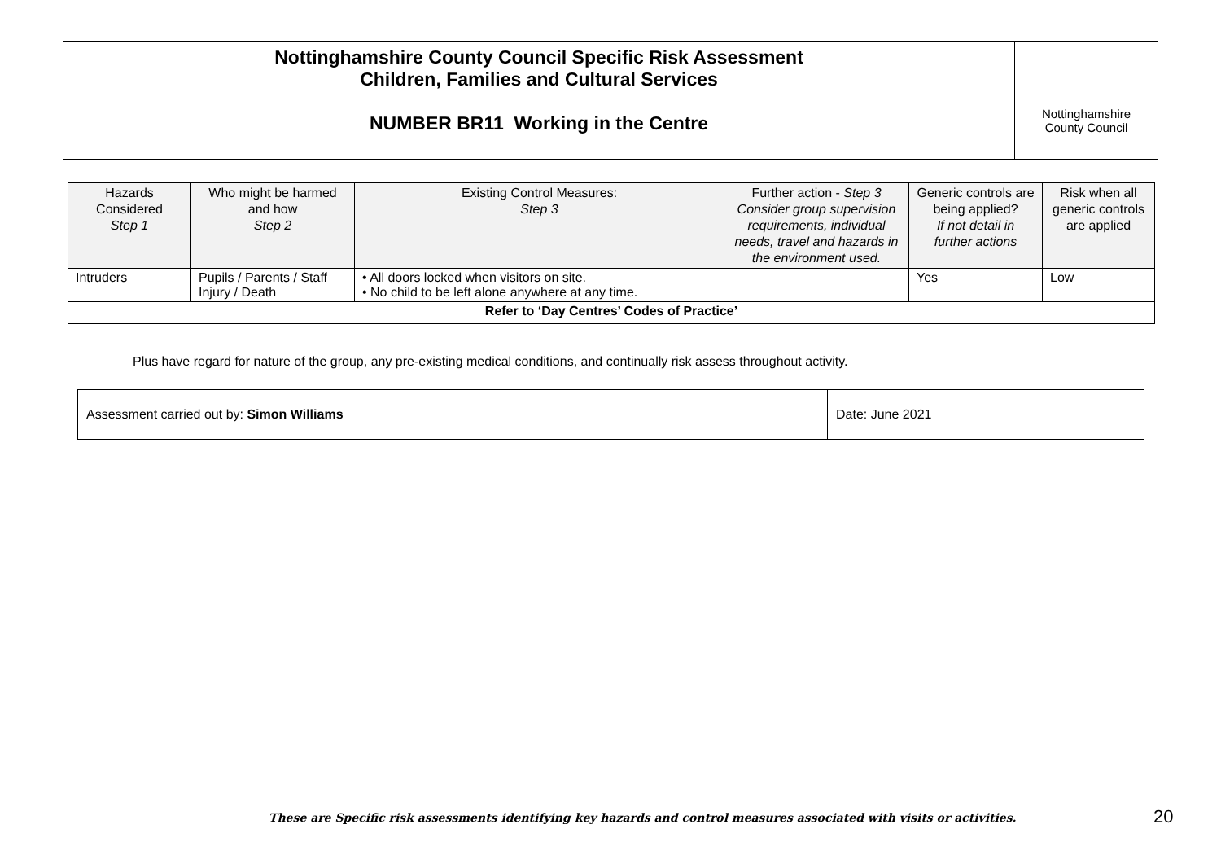Nottinghamshire County Council Specific Risk Assessment
Children, Families and Cultural Services
NUMBER BR11 Working in the Centre
Nottinghamshire
County Council
| Hazards Considered Step 1 | Who might be harmed and how Step 2 | Existing Control Measures: Step 3 | Further action - Step 3 Consider group supervision requirements, individual needs, travel and hazards in the environment used. | Generic controls are being applied? If not detail in further actions | Risk when all generic controls are applied |
| --- | --- | --- | --- | --- | --- |
| Intruders | Pupils / Parents / Staff Injury / Death | • All doors locked when visitors on site. • No child to be left alone anywhere at any time. | | Yes | Low |
| Refer to ‘Day Centres’ Codes of Practice’ | | | | | |
Plus have regard for nature of the group, any pre-existing medical conditions, and continually risk assess throughout activity.
| Assessment carried out by: Simon Williams | Date: June 2021 |
These are Specific risk assessments identifying key hazards and control measures associated with visits or activities.
20